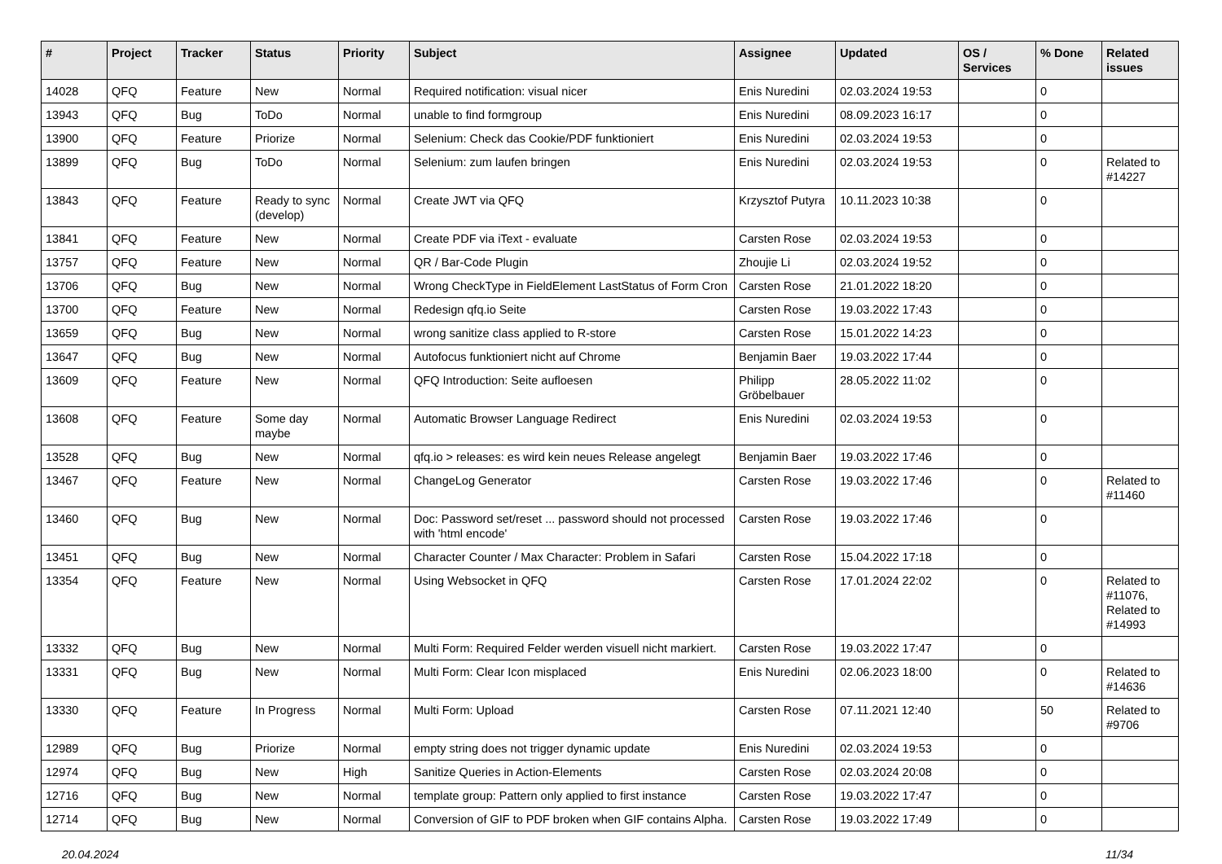| # | Project | Tracker | Status | Priority | Subject | Assignee | Updated | OS / Services | % Done | Related issues |
| --- | --- | --- | --- | --- | --- | --- | --- | --- | --- | --- |
| 14028 | QFQ | Feature | New | Normal | Required notification: visual nicer | Enis Nuredini | 02.03.2024 19:53 | | 0 | |
| 13943 | QFQ | Bug | ToDo | Normal | unable to find formgroup | Enis Nuredini | 08.09.2023 16:17 | | 0 | |
| 13900 | QFQ | Feature | Priorize | Normal | Selenium: Check das Cookie/PDF funktioniert | Enis Nuredini | 02.03.2024 19:53 | | 0 | |
| 13899 | QFQ | Bug | ToDo | Normal | Selenium: zum laufen bringen | Enis Nuredini | 02.03.2024 19:53 | | 0 | Related to #14227 |
| 13843 | QFQ | Feature | Ready to sync (develop) | Normal | Create JWT via QFQ | Krzysztof Putyra | 10.11.2023 10:38 | | 0 | |
| 13841 | QFQ | Feature | New | Normal | Create PDF via iText - evaluate | Carsten Rose | 02.03.2024 19:53 | | 0 | |
| 13757 | QFQ | Feature | New | Normal | QR / Bar-Code Plugin | Zhoujie Li | 02.03.2024 19:52 | | 0 | |
| 13706 | QFQ | Bug | New | Normal | Wrong CheckType in FieldElement LastStatus of Form Cron | Carsten Rose | 21.01.2022 18:20 | | 0 | |
| 13700 | QFQ | Feature | New | Normal | Redesign qfq.io Seite | Carsten Rose | 19.03.2022 17:43 | | 0 | |
| 13659 | QFQ | Bug | New | Normal | wrong sanitize class applied to R-store | Carsten Rose | 15.01.2022 14:23 | | 0 | |
| 13647 | QFQ | Bug | New | Normal | Autofocus funktioniert nicht auf Chrome | Benjamin Baer | 19.03.2022 17:44 | | 0 | |
| 13609 | QFQ | Feature | New | Normal | QFQ Introduction: Seite aufloesen | Philipp Gröbelbauer | 28.05.2022 11:02 | | 0 | |
| 13608 | QFQ | Feature | Some day maybe | Normal | Automatic Browser Language Redirect | Enis Nuredini | 02.03.2024 19:53 | | 0 | |
| 13528 | QFQ | Bug | New | Normal | qfq.io > releases: es wird kein neues Release angelegt | Benjamin Baer | 19.03.2022 17:46 | | 0 | |
| 13467 | QFQ | Feature | New | Normal | ChangeLog Generator | Carsten Rose | 19.03.2022 17:46 | | 0 | Related to #11460 |
| 13460 | QFQ | Bug | New | Normal | Doc: Password set/reset ... password should not processed with 'html encode' | Carsten Rose | 19.03.2022 17:46 | | 0 | |
| 13451 | QFQ | Bug | New | Normal | Character Counter / Max Character: Problem in Safari | Carsten Rose | 15.04.2022 17:18 | | 0 | |
| 13354 | QFQ | Feature | New | Normal | Using Websocket in QFQ | Carsten Rose | 17.01.2024 22:02 | | 0 | Related to #11076, Related to #14993 |
| 13332 | QFQ | Bug | New | Normal | Multi Form: Required Felder werden visuell nicht markiert. | Carsten Rose | 19.03.2022 17:47 | | 0 | |
| 13331 | QFQ | Bug | New | Normal | Multi Form: Clear Icon misplaced | Enis Nuredini | 02.06.2023 18:00 | | 0 | Related to #14636 |
| 13330 | QFQ | Feature | In Progress | Normal | Multi Form: Upload | Carsten Rose | 07.11.2021 12:40 | | 50 | Related to #9706 |
| 12989 | QFQ | Bug | Priorize | Normal | empty string does not trigger dynamic update | Enis Nuredini | 02.03.2024 19:53 | | 0 | |
| 12974 | QFQ | Bug | New | High | Sanitize Queries in Action-Elements | Carsten Rose | 02.03.2024 20:08 | | 0 | |
| 12716 | QFQ | Bug | New | Normal | template group: Pattern only applied to first instance | Carsten Rose | 19.03.2022 17:47 | | 0 | |
| 12714 | QFQ | Bug | New | Normal | Conversion of GIF to PDF broken when GIF contains Alpha. | Carsten Rose | 19.03.2022 17:49 | | 0 | |
20.04.2024 11/34